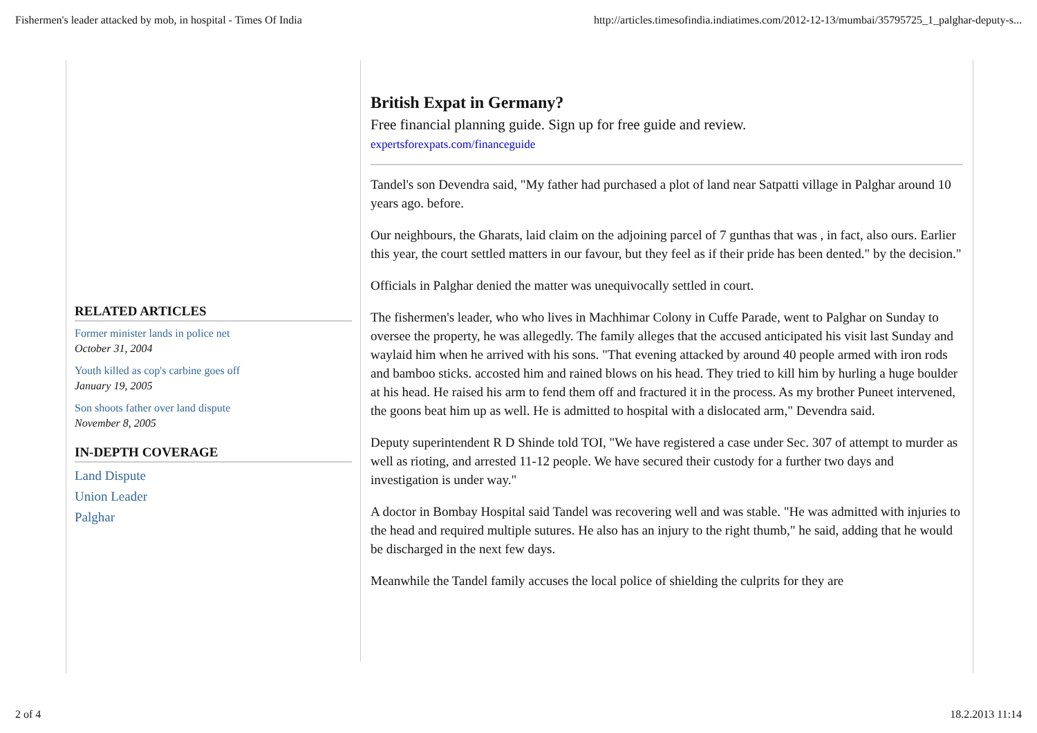Fishermen's leader attacked by mob, in hospital - Times Of India http://articles.timesofindia.indiatimes.com/2012-12-13/mumbai/35795725_1_palghar-deputy-s...
RELATED ARTICLES
Former minister lands in police net
October 31, 2004
Youth killed as cop's carbine goes off
January 19, 2005
Son shoots father over land dispute
November 8, 2005
IN-DEPTH COVERAGE
Land Dispute
Union Leader
Palghar
British Expat in Germany?
Free financial planning guide. Sign up for free guide and review.
expertsforexpats.com/financeguide
Tandel's son Devendra said, "My father had purchased a plot of land near Satpatti village in Palghar around 10 years ago. before.
Our neighbours, the Gharats, laid claim on the adjoining parcel of 7 gunthas that was , in fact, also ours. Earlier this year, the court settled matters in our favour, but they feel as if their pride has been dented." by the decision."
Officials in Palghar denied the matter was unequivocally settled in court.
The fishermen's leader, who who lives in Machhimar Colony in Cuffe Parade, went to Palghar on Sunday to oversee the property, he was allegedly. The family alleges that the accused anticipated his visit last Sunday and waylaid him when he arrived with his sons. "That evening attacked by around 40 people armed with iron rods and bamboo sticks. accosted him and rained blows on his head. They tried to kill him by hurling a huge boulder at his head. He raised his arm to fend them off and fractured it in the process. As my brother Puneet intervened, the goons beat him up as well. He is admitted to hospital with a dislocated arm," Devendra said.
Deputy superintendent R D Shinde told TOI, "We have registered a case under Sec. 307 of attempt to murder as well as rioting, and arrested 11-12 people. We have secured their custody for a further two days and investigation is under way."
A doctor in Bombay Hospital said Tandel was recovering well and was stable. "He was admitted with injuries to the head and required multiple sutures. He also has an injury to the right thumb," he said, adding that he would be discharged in the next few days.
Meanwhile the Tandel family accuses the local police of shielding the culprits for they are
2 of 4 18.2.2013 11:14